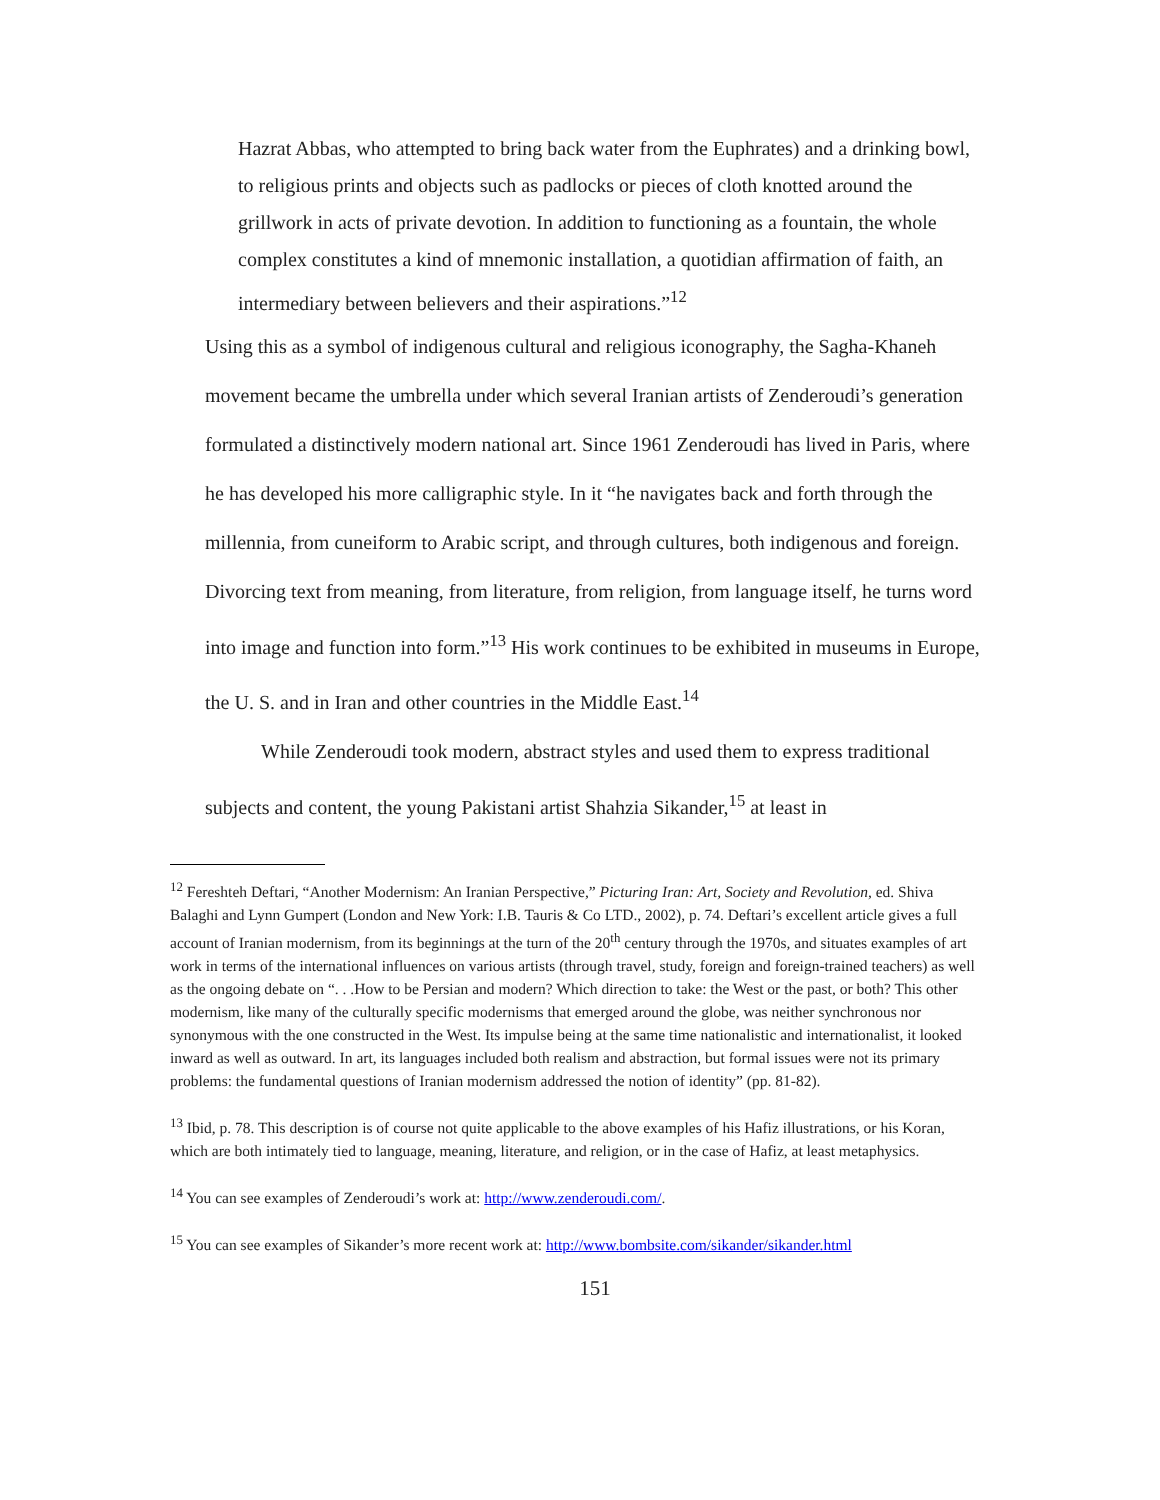Hazrat Abbas, who attempted to bring back water from the Euphrates) and a drinking bowl, to religious prints and objects such as padlocks or pieces of cloth knotted around the grillwork in acts of private devotion. In addition to functioning as a fountain, the whole complex constitutes a kind of mnemonic installation, a quotidian affirmation of faith, an intermediary between believers and their aspirations.”<sup>12</sup>
Using this as a symbol of indigenous cultural and religious iconography, the Sagha-Khaneh movement became the umbrella under which several Iranian artists of Zenderoudi’s generation formulated a distinctively modern national art. Since 1961 Zenderoudi has lived in Paris, where he has developed his more calligraphic style. In it “he navigates back and forth through the millennia, from cuneiform to Arabic script, and through cultures, both indigenous and foreign. Divorcing text from meaning, from literature, from religion, from language itself, he turns word into image and function into form.”<sup>13</sup> His work continues to be exhibited in museums in Europe, the U. S. and in Iran and other countries in the Middle East.<sup>14</sup>
While Zenderoudi took modern, abstract styles and used them to express traditional subjects and content, the young Pakistani artist Shahzia Sikander,<sup>15</sup> at least in
<sup>12</sup> Fereshteh Deftari, “Another Modernism: An Iranian Perspective,” Picturing Iran: Art, Society and Revolution, ed. Shiva Balaghi and Lynn Gumpert (London and New York: I.B. Tauris & Co LTD., 2002), p. 74. Deftari’s excellent article gives a full account of Iranian modernism, from its beginnings at the turn of the 20<sup>th</sup> century through the 1970s, and situates examples of art work in terms of the international influences on various artists (through travel, study, foreign and foreign-trained teachers) as well as the ongoing debate on “. . .How to be Persian and modern? Which direction to take: the West or the past, or both? This other modernism, like many of the culturally specific modernisms that emerged around the globe, was neither synchronous nor synonymous with the one constructed in the West. Its impulse being at the same time nationalistic and internationalist, it looked inward as well as outward. In art, its languages included both realism and abstraction, but formal issues were not its primary problems: the fundamental questions of Iranian modernism addressed the notion of identity” (pp. 81-82).
<sup>13</sup> Ibid, p. 78. This description is of course not quite applicable to the above examples of his Hafiz illustrations, or his Koran, which are both intimately tied to language, meaning, literature, and religion, or in the case of Hafiz, at least metaphysics.
<sup>14</sup> You can see examples of Zenderoudi’s work at: http://www.zenderoudi.com/.
<sup>15</sup> You can see examples of Sikander’s more recent work at: http://www.bombsite.com/sikander/sikander.html
151